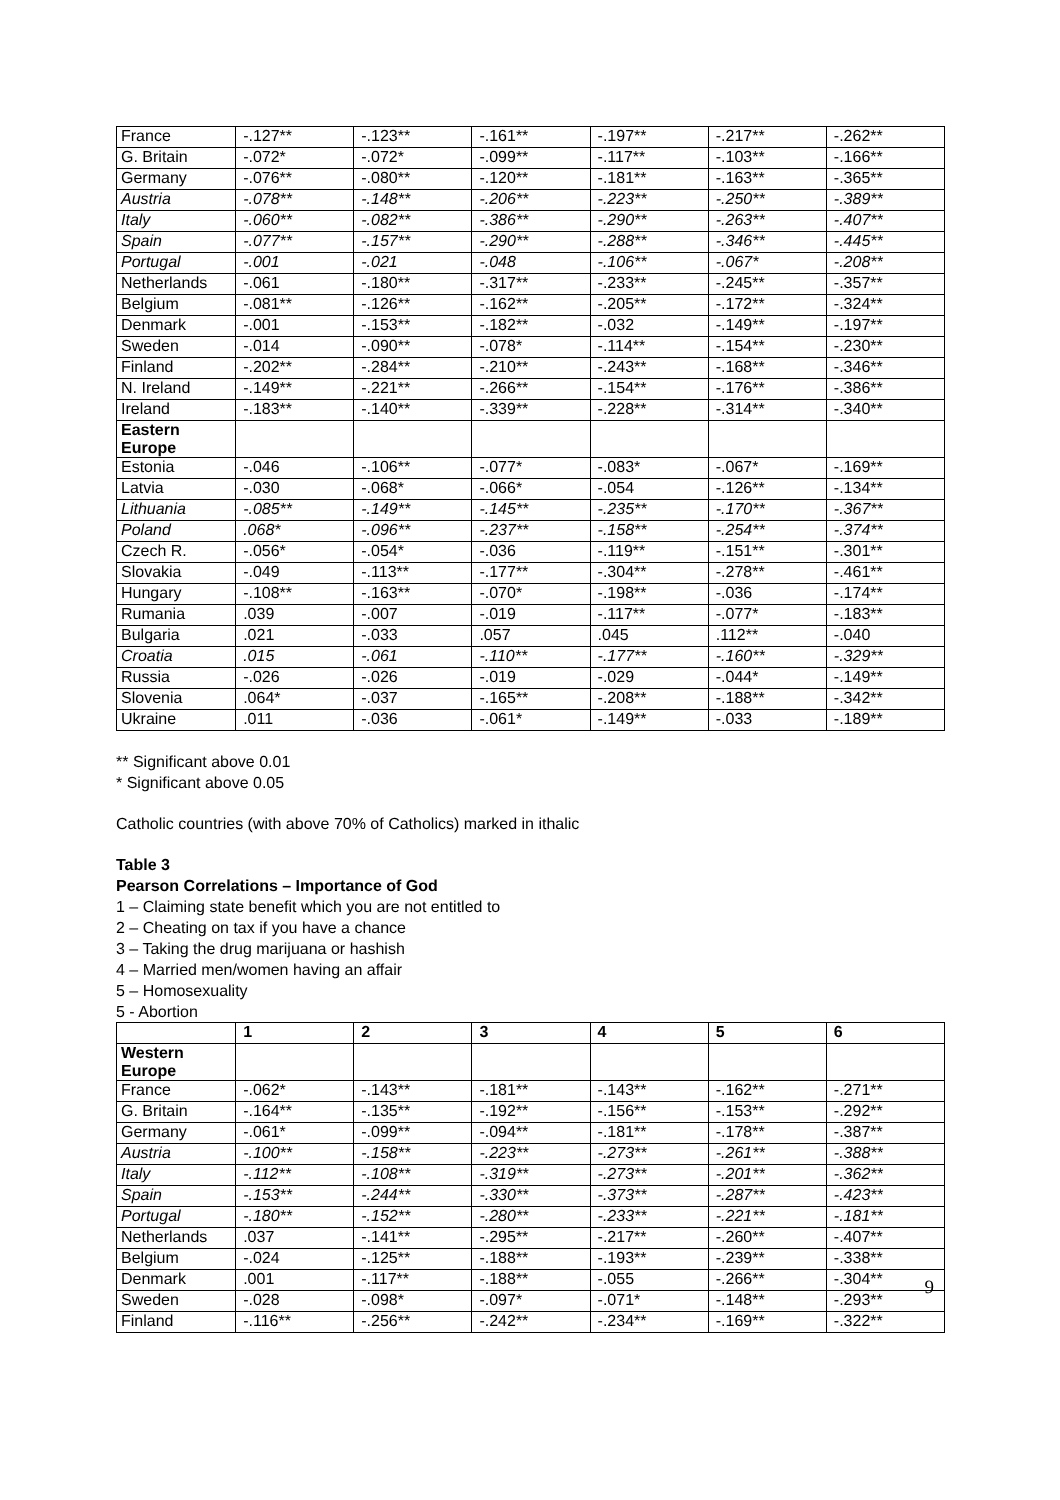| France | -.127** | -.123** | -.161** | -.197** | -.217** | -.262** |
| G. Britain | -.072* | -.072* | -.099** | -.117** | -.103** | -.166** |
| Germany | -.076** | -.080** | -.120** | -.181** | -.163** | -.365** |
| Austria | -.078** | -.148** | -.206** | -.223** | -.250** | -.389** |
| Italy | -.060** | -.082** | -.386** | -.290** | -.263** | -.407** |
| Spain | -.077** | -.157** | -.290** | -.288** | -.346** | -.445** |
| Portugal | -.001 | -.021 | -.048 | -.106** | -.067* | -.208** |
| Netherlands | -.061 | -.180** | -.317** | -.233** | -.245** | -.357** |
| Belgium | -.081** | -.126** | -.162** | -.205** | -.172** | -.324** |
| Denmark | -.001 | -.153** | -.182** | -.032 | -.149** | -.197** |
| Sweden | -.014 | -.090** | -.078* | -.114** | -.154** | -.230** |
| Finland | -.202** | -.284** | -.210** | -.243** | -.168** | -.346** |
| N. Ireland | -.149** | -.221** | -.266** | -.154** | -.176** | -.386** |
| Ireland | -.183** | -.140** | -.339** | -.228** | -.314** | -.340** |
| Eastern Europe | | | | | | |
| Estonia | -.046 | -.106** | -.077* | -.083* | -.067* | -.169** |
| Latvia | -.030 | -.068* | -.066* | -.054 | -.126** | -.134** |
| Lithuania | -.085** | -.149** | -.145** | -.235** | -.170** | -.367** |
| Poland | .068* | -.096** | -.237** | -.158** | -.254** | -.374** |
| Czech R. | -.056* | -.054* | -.036 | -.119** | -.151** | -.301** |
| Slovakia | -.049 | -.113** | -.177** | -.304** | -.278** | -.461** |
| Hungary | -.108** | -.163** | -.070* | -.198** | -.036 | -.174** |
| Rumania | .039 | -.007 | -.019 | -.117** | -.077* | -.183** |
| Bulgaria | .021 | -.033 | .057 | .045 | .112** | -.040 |
| Croatia | .015 | -.061 | -.110** | -.177** | -.160** | -.329** |
| Russia | -.026 | -.026 | -.019 | -.029 | -.044* | -.149** |
| Slovenia | .064* | -.037 | -.165** | -.208** | -.188** | -.342** |
| Ukraine | .011 | -.036 | -.061* | -.149** | -.033 | -.189** |
** Significant above 0.01
* Significant above 0.05
Catholic countries (with above 70% of Catholics) marked in ithalic
Table 3
Pearson Correlations – Importance of God
1 – Claiming state benefit which you are not entitled to
2 – Cheating on tax if you have a chance
3 – Taking the drug marijuana or hashish
4 – Married men/women having an affair
5 – Homosexuality
5 - Abortion
| | 1 | 2 | 3 | 4 | 5 | 6 |
| --- | --- | --- | --- | --- | --- | --- |
| Western Europe | | | | | | |
| France | -.062* | -.143** | -.181** | -.143** | -.162** | -.271** |
| G. Britain | -.164** | -.135** | -.192** | -.156** | -.153** | -.292** |
| Germany | -.061* | -.099** | -.094** | -.181** | -.178** | -.387** |
| Austria | -.100** | -.158** | -.223** | -.273** | -.261** | -.388** |
| Italy | -.112** | -.108** | -.319** | -.273** | -.201** | -.362** |
| Spain | -.153** | -.244** | -.330** | -.373** | -.287** | -.423** |
| Portugal | -.180** | -.152** | -.280** | -.233** | -.221** | -.181** |
| Netherlands | .037 | -.141** | -.295** | -.217** | -.260** | -.407** |
| Belgium | -.024 | -.125** | -.188** | -.193** | -.239** | -.338** |
| Denmark | .001 | -.117** | -.188** | -.055 | -.266** | -.304** |
| Sweden | -.028 | -.098* | -.097* | -.071* | -.148** | -.293** |
| Finland | -.116** | -.256** | -.242** | -.234** | -.169** | -.322** |
9